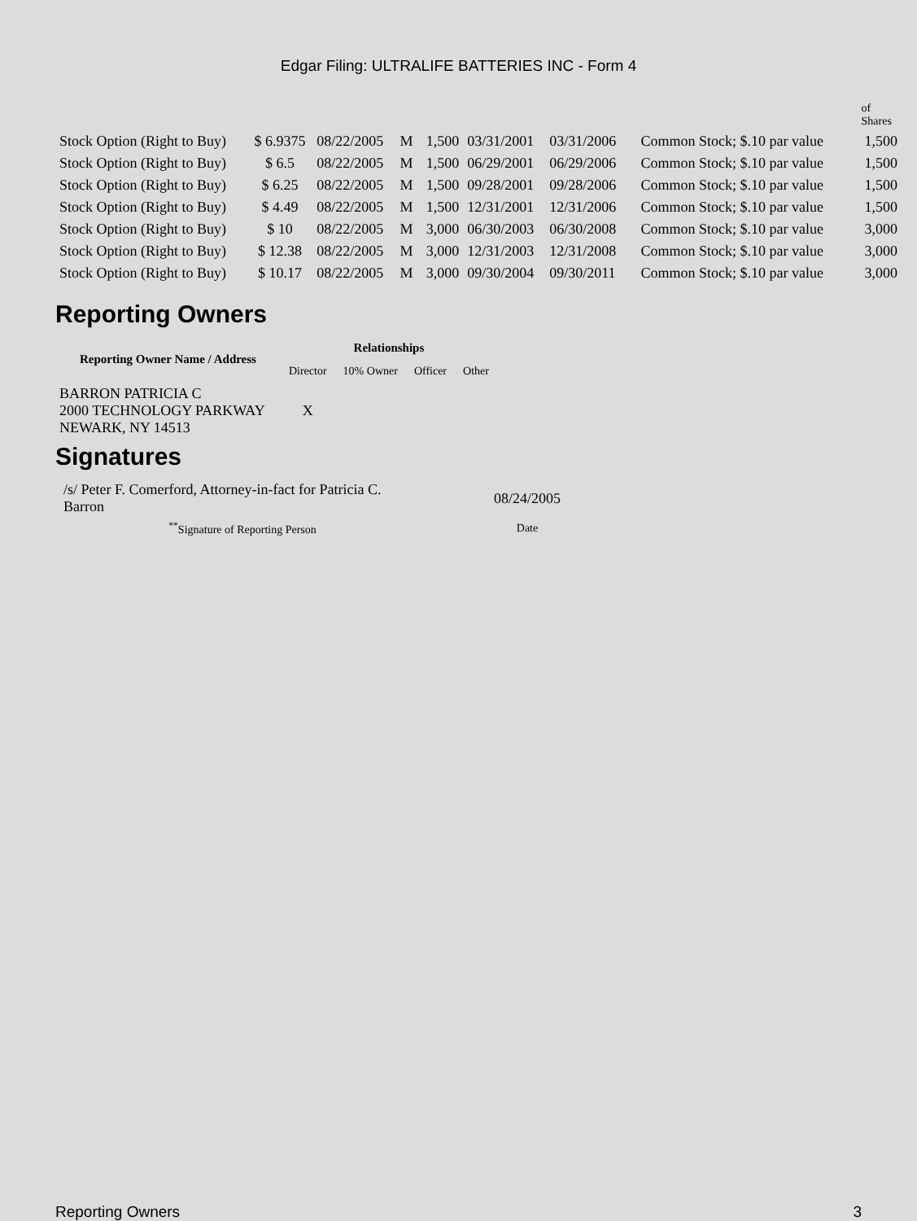Edgar Filing: ULTRALIFE BATTERIES INC - Form 4
| | | | | | | | | | of Shares |
| Stock Option (Right to Buy) | $ 6.9375 | 08/22/2005 | M | 1,500 | 03/31/2001 | 03/31/2006 | Common Stock; $.10 par value | 1,500 | |
| Stock Option (Right to Buy) | $ 6.5 | 08/22/2005 | M | 1,500 | 06/29/2001 | 06/29/2006 | Common Stock; $.10 par value | 1,500 | |
| Stock Option (Right to Buy) | $ 6.25 | 08/22/2005 | M | 1,500 | 09/28/2001 | 09/28/2006 | Common Stock; $.10 par value | 1,500 | |
| Stock Option (Right to Buy) | $ 4.49 | 08/22/2005 | M | 1,500 | 12/31/2001 | 12/31/2006 | Common Stock; $.10 par value | 1,500 | |
| Stock Option (Right to Buy) | $ 10 | 08/22/2005 | M | 3,000 | 06/30/2003 | 06/30/2008 | Common Stock; $.10 par value | 3,000 | |
| Stock Option (Right to Buy) | $ 12.38 | 08/22/2005 | M | 3,000 | 12/31/2003 | 12/31/2008 | Common Stock; $.10 par value | 3,000 | |
| Stock Option (Right to Buy) | $ 10.17 | 08/22/2005 | M | 3,000 | 09/30/2004 | 09/30/2011 | Common Stock; $.10 par value | 3,000 | |
Reporting Owners
| Reporting Owner Name / Address | Relationships | | | |
| --- | --- | --- | --- | --- |
| | Director | 10% Owner | Officer | Other |
| BARRON PATRICIA C 2000 TECHNOLOGY PARKWAY NEWARK, NY 14513 | X | | | |
Signatures
| /s/ Peter F. Comerford, Attorney-in-fact for Patricia C. Barron | 08/24/2005 |
| <sup>**</sup> Signature of Reporting Person | Date |
Reporting Owners 3